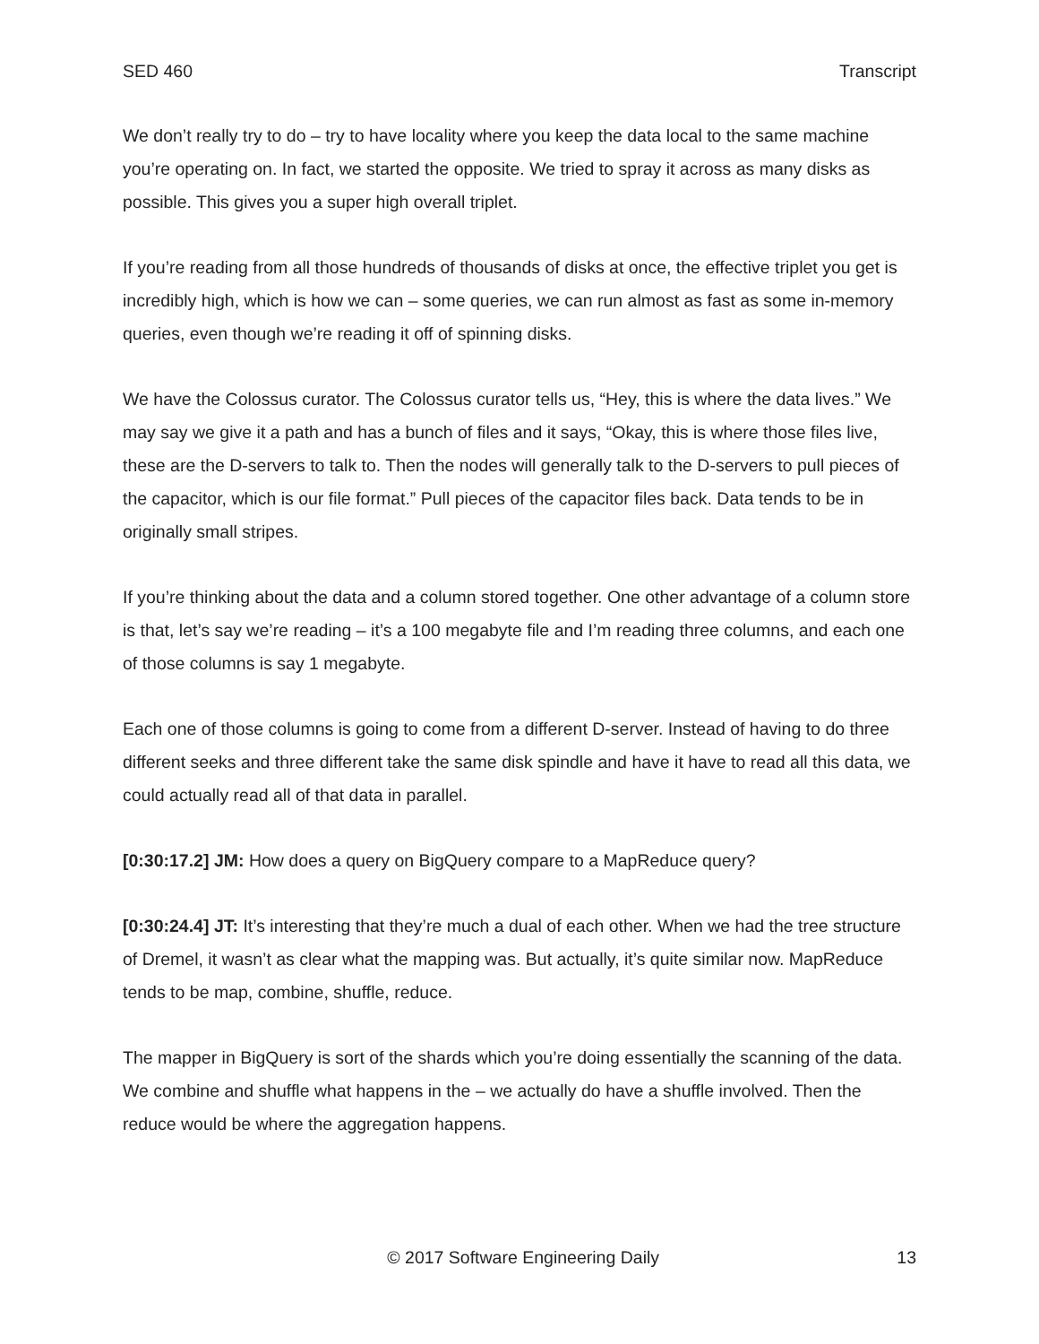SED 460 Transcript
We don’t really try to do – try to have locality where you keep the data local to the same machine you’re operating on. In fact, we started the opposite. We tried to spray it across as many disks as possible. This gives you a super high overall triplet.
If you’re reading from all those hundreds of thousands of disks at once, the effective triplet you get is incredibly high, which is how we can – some queries, we can run almost as fast as some in-memory queries, even though we’re reading it off of spinning disks.
We have the Colossus curator. The Colossus curator tells us, “Hey, this is where the data lives.” We may say we give it a path and has a bunch of files and it says, “Okay, this is where those files live, these are the D-servers to talk to. Then the nodes will generally talk to the D-servers to pull pieces of the capacitor, which is our file format.” Pull pieces of the capacitor files back. Data tends to be in originally small stripes.
If you’re thinking about the data and a column stored together. One other advantage of a column store is that, let’s say we’re reading – it’s a 100 megabyte file and I’m reading three columns, and each one of those columns is say 1 megabyte.
Each one of those columns is going to come from a different D-server. Instead of having to do three different seeks and three different take the same disk spindle and have it have to read all this data, we could actually read all of that data in parallel.
[0:30:17.2] JM: How does a query on BigQuery compare to a MapReduce query?
[0:30:24.4] JT: It’s interesting that they’re much a dual of each other. When we had the tree structure of Dremel, it wasn’t as clear what the mapping was. But actually, it’s quite similar now. MapReduce tends to be map, combine, shuffle, reduce.
The mapper in BigQuery is sort of the shards which you’re doing essentially the scanning of the data. We combine and shuffle what happens in the – we actually do have a shuffle involved. Then the reduce would be where the aggregation happens.
© 2017 Software Engineering Daily 13